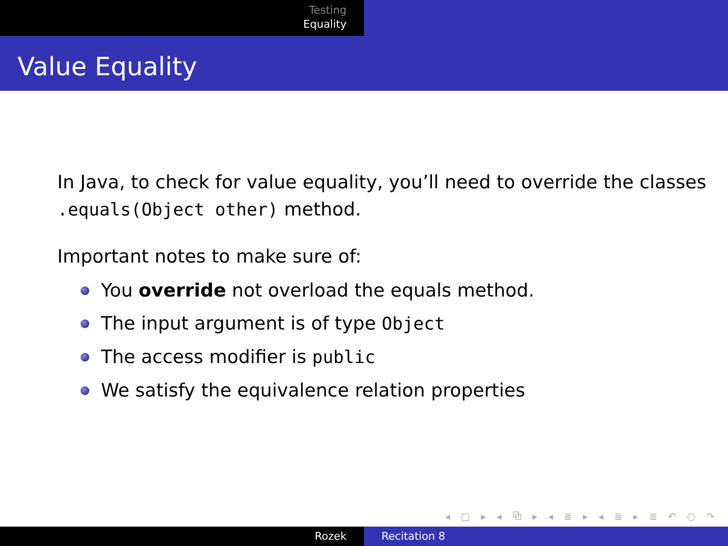Testing
Equality
Value Equality
In Java, to check for value equality, you’ll need to override the classes .equals(Object other) method.
Important notes to make sure of:
You override not overload the equals method.
The input argument is of type Object
The access modifier is public
We satisfy the equivalence relation properties
◂ □ ▸ ◂ ⧉ ▸ ◂ ≣ ▸ ◂ ≣ ▸ ≣ ↶ ○ ↷
Rozek Recitation 8